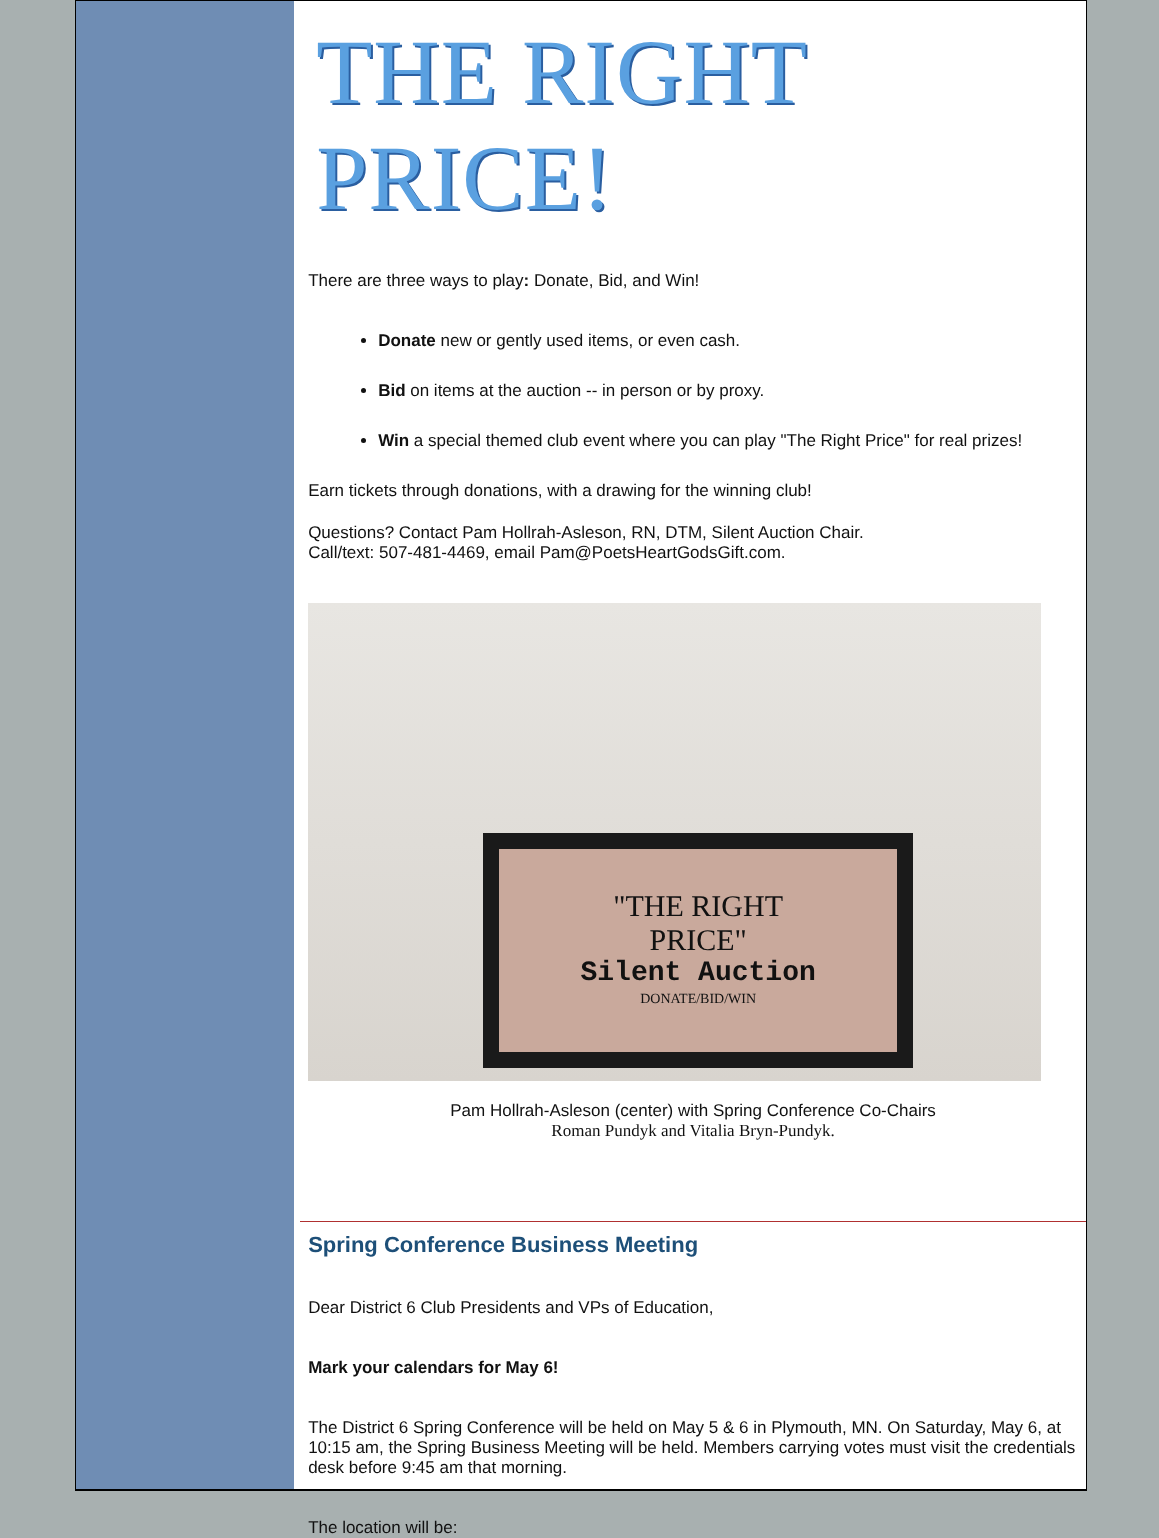THE RIGHT PRICE!
There are three ways to play: Donate, Bid, and Win!
Donate new or gently used items, or even cash.
Bid on items at the auction -- in person or by proxy.
Win a special themed club event where you can play "The Right Price" for real prizes!
Earn tickets through donations, with a drawing for the winning club!
Questions? Contact Pam Hollrah-Asleson, RN, DTM, Silent Auction Chair.
Call/text: 507-481-4469, email Pam@PoetsHeartGodsGift.com.
"THE RIGHT
PRICE"
Silent Auction
DONATE/BID/WIN
Pam Hollrah-Asleson (center) with Spring Conference Co-Chairs
Roman Pundyk and Vitalia Bryn-Pundyk.
Spring Conference Business Meeting
Dear District 6 Club Presidents and VPs of Education,
Mark your calendars for May 6!
The District 6 Spring Conference will be held on May 5 & 6 in Plymouth, MN. On Saturday, May 6, at 10:15 am, the Spring Business Meeting will be held. Members carrying votes must visit the credentials desk before 9:45 am that morning.
The location will be: